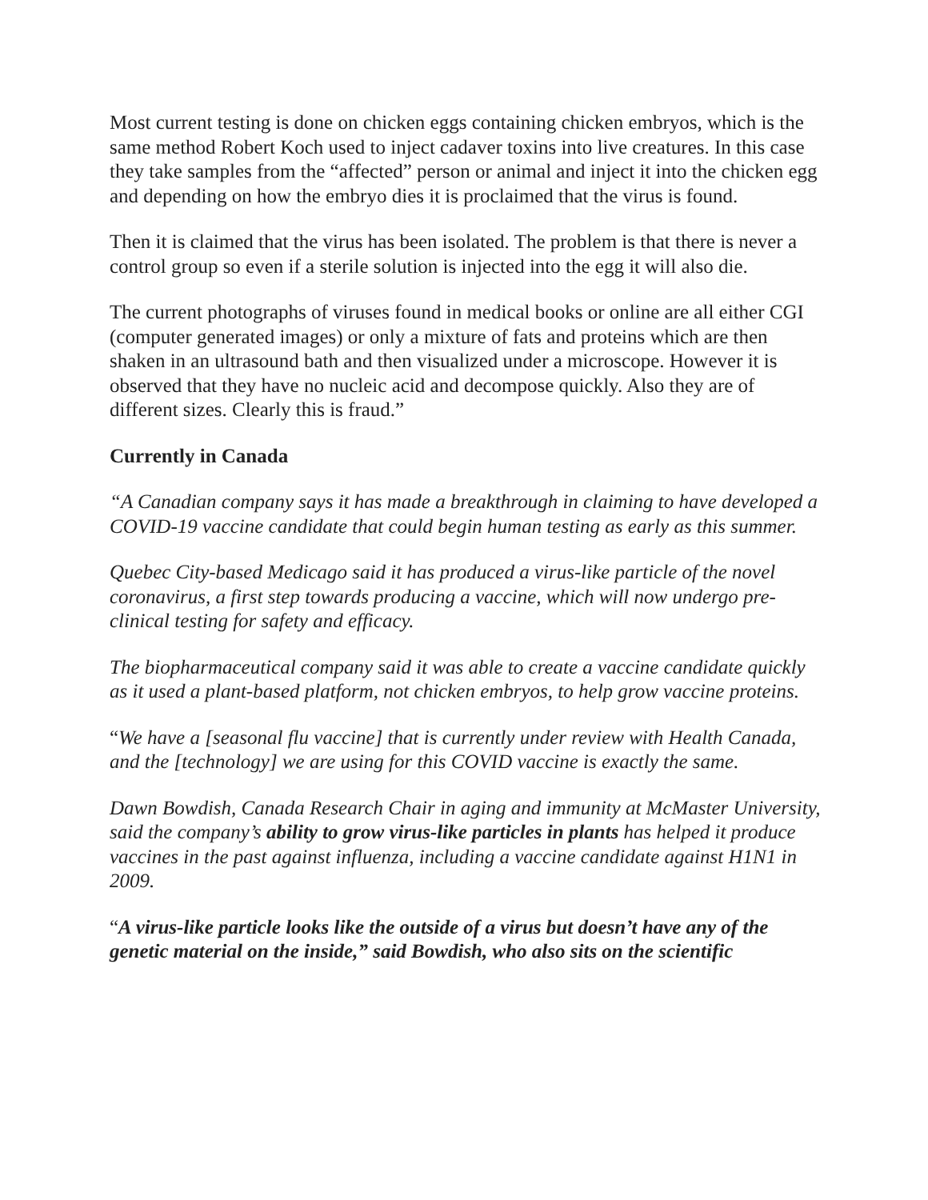Most current testing is done on chicken eggs containing chicken embryos, which is the same method Robert Koch used to inject cadaver toxins into live creatures. In this case they take samples from the “affected” person or animal and inject it into the chicken egg and depending on how the embryo dies it is proclaimed that the virus is found.
Then it is claimed that the virus has been isolated. The problem is that there is never a control group so even if a sterile solution is injected into the egg it will also die.
The current photographs of viruses found in medical books or online are all either CGI (computer generated images) or only a mixture of fats and proteins which are then shaken in an ultrasound bath and then visualized under a microscope. However it is observed that they have no nucleic acid and decompose quickly. Also they are of different sizes. Clearly this is fraud.”
Currently in Canada
“A Canadian company says it has made a breakthrough in claiming to have developed a COVID-19 vaccine candidate that could begin human testing as early as this summer.
Quebec City-based Medicago said it has produced a virus-like particle of the novel coronavirus, a first step towards producing a vaccine, which will now undergo pre-clinical testing for safety and efficacy.
The biopharmaceutical company said it was able to create a vaccine candidate quickly as it used a plant-based platform, not chicken embryos, to help grow vaccine proteins.
“We have a [seasonal flu vaccine] that is currently under review with Health Canada, and the [technology] we are using for this COVID vaccine is exactly the same.
Dawn Bowdish, Canada Research Chair in aging and immunity at McMaster University, said the company’s ability to grow virus-like particles in plants has helped it produce vaccines in the past against influenza, including a vaccine candidate against H1N1 in 2009.
“A virus-like particle looks like the outside of a virus but doesn’t have any of the genetic material on the inside,” said Bowdish, who also sits on the scientific